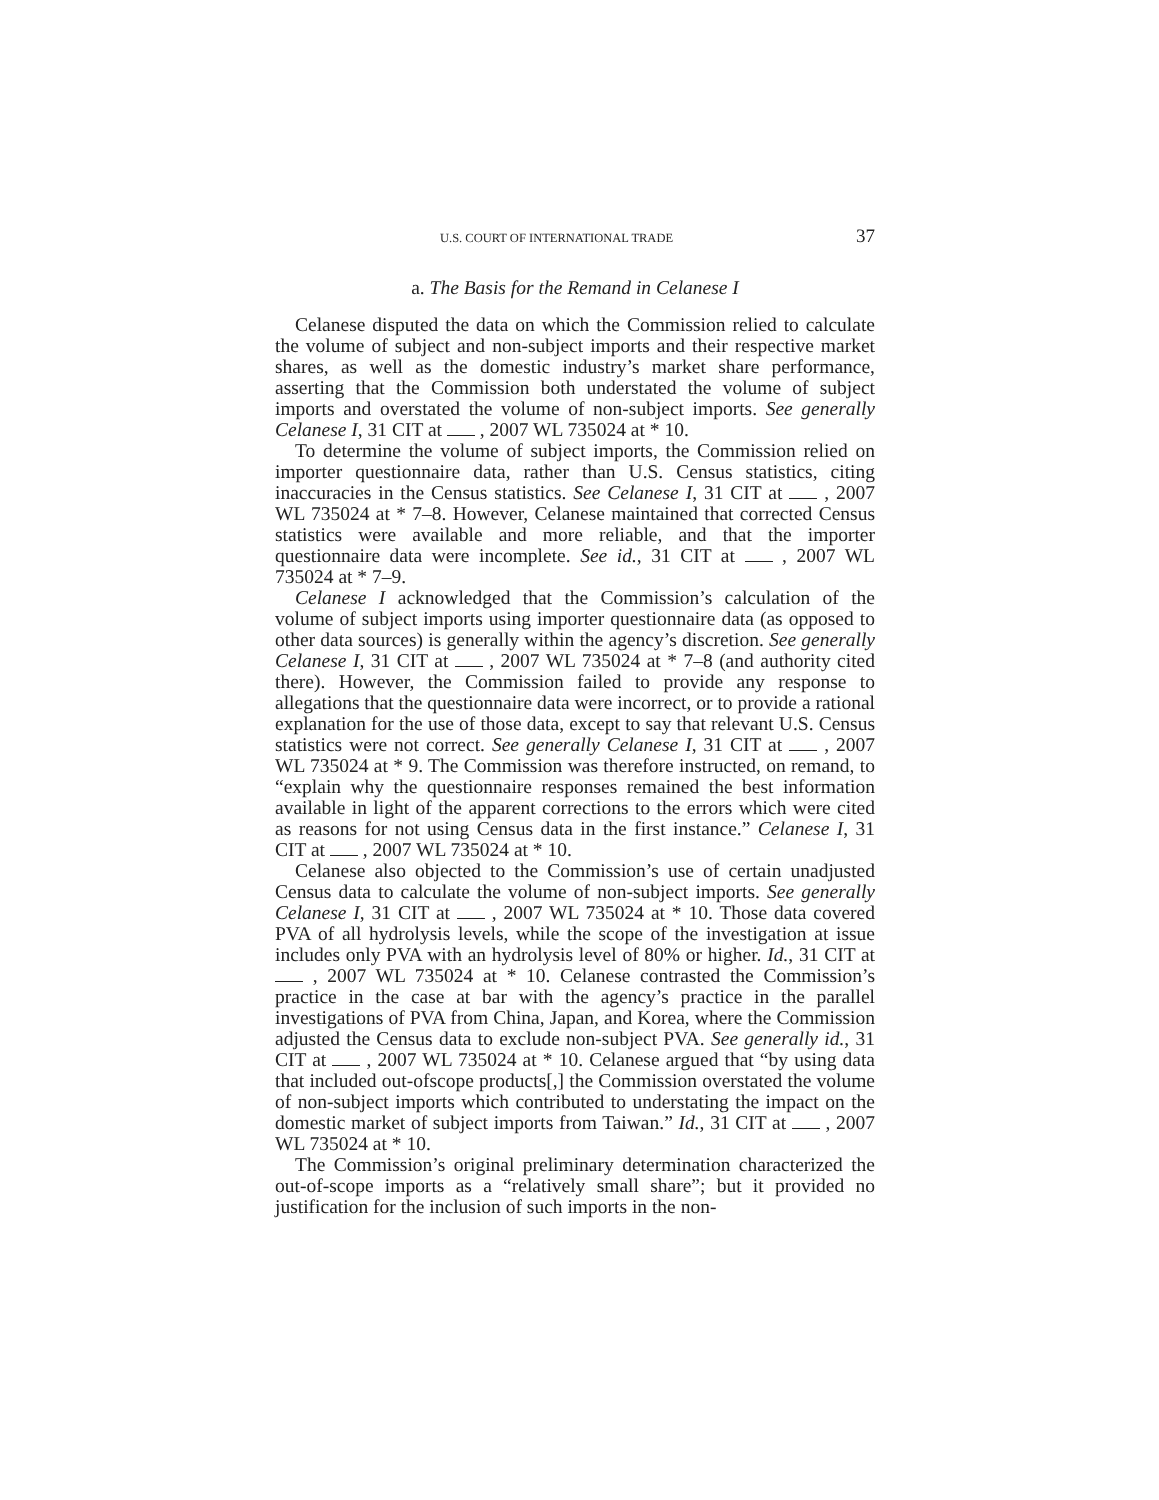U.S. COURT OF INTERNATIONAL TRADE 37
a. The Basis for the Remand in Celanese I
Celanese disputed the data on which the Commission relied to calculate the volume of subject and non-subject imports and their respective market shares, as well as the domestic industry’s market share performance, asserting that the Commission both understated the volume of subject imports and overstated the volume of non-subject imports. See generally Celanese I, 31 CIT at , 2007 WL 735024 at * 10.
To determine the volume of subject imports, the Commission relied on importer questionnaire data, rather than U.S. Census statistics, citing inaccuracies in the Census statistics. See Celanese I, 31 CIT at , 2007 WL 735024 at * 7–8. However, Celanese maintained that corrected Census statistics were available and more reliable, and that the importer questionnaire data were incomplete. See id., 31 CIT at , 2007 WL 735024 at * 7–9.
Celanese I acknowledged that the Commission’s calculation of the volume of subject imports using importer questionnaire data (as opposed to other data sources) is generally within the agency’s discretion. See generally Celanese I, 31 CIT at , 2007 WL 735024 at * 7–8 (and authority cited there). However, the Commission failed to provide any response to allegations that the questionnaire data were incorrect, or to provide a rational explanation for the use of those data, except to say that relevant U.S. Census statistics were not correct. See generally Celanese I, 31 CIT at , 2007 WL 735024 at * 9. The Commission was therefore instructed, on remand, to “explain why the questionnaire responses remained the best information available in light of the apparent corrections to the errors which were cited as reasons for not using Census data in the first instance.” Celanese I, 31 CIT at , 2007 WL 735024 at * 10.
Celanese also objected to the Commission’s use of certain unadjusted Census data to calculate the volume of non-subject imports. See generally Celanese I, 31 CIT at , 2007 WL 735024 at * 10. Those data covered PVA of all hydrolysis levels, while the scope of the investigation at issue includes only PVA with an hydrolysis level of 80% or higher. Id., 31 CIT at , 2007 WL 735024 at * 10. Celanese contrasted the Commission’s practice in the case at bar with the agency’s practice in the parallel investigations of PVA from China, Japan, and Korea, where the Commission adjusted the Census data to exclude non-subject PVA. See generally id., 31 CIT at , 2007 WL 735024 at * 10. Celanese argued that “by using data that included out-ofscope products[,] the Commission overstated the volume of non-subject imports which contributed to understating the impact on the domestic market of subject imports from Taiwan.” Id., 31 CIT at , 2007 WL 735024 at * 10.
The Commission’s original preliminary determination characterized the out-of-scope imports as a “relatively small share”; but it provided no justification for the inclusion of such imports in the non-